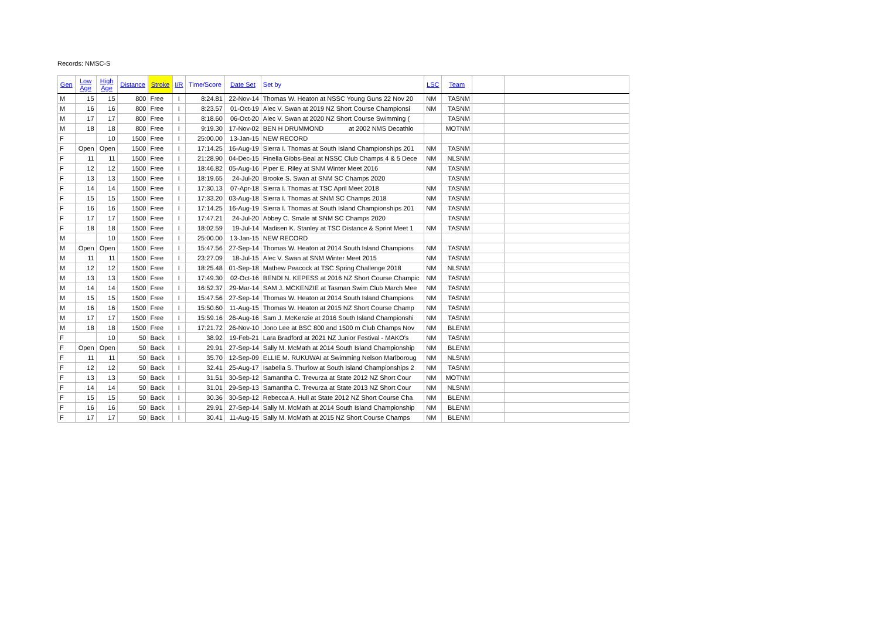Records: NMSC-S
| Gen | Low Age | High Age | Distance | Stroke | I/R | Time/Score | Date Set | Set by | LSC | Team | | |
| --- | --- | --- | --- | --- | --- | --- | --- | --- | --- | --- | --- | --- |
| M | 15 | 15 | 800 | Free | I | 8:24.81 | 22-Nov-14 | Thomas W. Heaton at NSSC Young Guns 22 Nov 20 | NM | TASNM | | |
| M | 16 | 16 | 800 | Free | I | 8:23.57 | 01-Oct-19 | Alec V. Swan at 2019 NZ Short Course Championsi | NM | TASNM | | |
| M | 17 | 17 | 800 | Free | I | 8:18.60 | 06-Oct-20 | Alec V. Swan at 2020 NZ Short Course Swimming ( | | TASNM | | |
| M | 18 | 18 | 800 | Free | I | 9:19.30 | 17-Nov-02 | BEN H DRUMMOND at 2002 NMS Decathlo | | MOTNM | | |
| F | | 10 | 1500 | Free | I | 25:00.00 | 13-Jan-15 | NEW RECORD | | | | |
| F | Open | Open | 1500 | Free | I | 17:14.25 | 16-Aug-19 | Sierra I. Thomas at South Island Championships 201 | NM | TASNM | | |
| F | 11 | 11 | 1500 | Free | I | 21:28.90 | 04-Dec-15 | Finella Gibbs-Beal at NSSC Club Champs 4 & 5 Dece | NM | NLSNM | | |
| F | 12 | 12 | 1500 | Free | I | 18:46.82 | 05-Aug-16 | Piper E. Riley at SNM Winter Meet 2016 | NM | TASNM | | |
| F | 13 | 13 | 1500 | Free | I | 18:19.65 | 24-Jul-20 | Brooke S. Swan at SNM SC Champs 2020 | | TASNM | | |
| F | 14 | 14 | 1500 | Free | I | 17:30.13 | 07-Apr-18 | Sierra I. Thomas at TSC April Meet 2018 | NM | TASNM | | |
| F | 15 | 15 | 1500 | Free | I | 17:33.20 | 03-Aug-18 | Sierra I. Thomas at SNM SC Champs 2018 | NM | TASNM | | |
| F | 16 | 16 | 1500 | Free | I | 17:14.25 | 16-Aug-19 | Sierra I. Thomas at South Island Championships 201 | NM | TASNM | | |
| F | 17 | 17 | 1500 | Free | I | 17:47.21 | 24-Jul-20 | Abbey C. Smale at SNM SC Champs 2020 | | TASNM | | |
| F | 18 | 18 | 1500 | Free | I | 18:02.59 | 19-Jul-14 | Madisen K. Stanley at TSC Distance & Sprint Meet 1 | NM | TASNM | | |
| M | | 10 | 1500 | Free | I | 25:00.00 | 13-Jan-15 | NEW RECORD | | | | |
| M | Open | Open | 1500 | Free | I | 15:47.56 | 27-Sep-14 | Thomas W. Heaton at 2014 South Island Champions | NM | TASNM | | |
| M | 11 | 11 | 1500 | Free | I | 23:27.09 | 18-Jul-15 | Alec V. Swan at SNM Winter Meet 2015 | NM | TASNM | | |
| M | 12 | 12 | 1500 | Free | I | 18:25.48 | 01-Sep-18 | Mathew Peacock at TSC Spring Challenge 2018 | NM | NLSNM | | |
| M | 13 | 13 | 1500 | Free | I | 17:49.30 | 02-Oct-16 | BENDI N. KEPESS at 2016 NZ Short Course Champic | NM | TASNM | | |
| M | 14 | 14 | 1500 | Free | I | 16:52.37 | 29-Mar-14 | SAM J. MCKENZIE at Tasman Swim Club March Mee | NM | TASNM | | |
| M | 15 | 15 | 1500 | Free | I | 15:47.56 | 27-Sep-14 | Thomas W. Heaton at 2014 South Island Champions | NM | TASNM | | |
| M | 16 | 16 | 1500 | Free | I | 15:50.60 | 11-Aug-15 | Thomas W. Heaton at 2015 NZ Short Course Champ | NM | TASNM | | |
| M | 17 | 17 | 1500 | Free | I | 15:59.16 | 26-Aug-16 | Sam J. McKenzie at 2016 South Island Championshi | NM | TASNM | | |
| M | 18 | 18 | 1500 | Free | I | 17:21.72 | 26-Nov-10 | Jono Lee at BSC 800 and 1500 m Club Champs Nov | NM | BLENM | | |
| F | | 10 | 50 | Back | I | 38.92 | 19-Feb-21 | Lara Bradford at 2021 NZ Junior Festival - MAKO's | NM | TASNM | | |
| F | Open | Open | 50 | Back | I | 29.91 | 27-Sep-14 | Sally M. McMath at 2014 South Island Championship | NM | BLENM | | |
| F | 11 | 11 | 50 | Back | I | 35.70 | 12-Sep-09 | ELLIE M. RUKUWAI at Swimming Nelson Marlboroug | NM | NLSNM | | |
| F | 12 | 12 | 50 | Back | I | 32.41 | 25-Aug-17 | Isabella S. Thurlow at South Island Championships 2 | NM | TASNM | | |
| F | 13 | 13 | 50 | Back | I | 31.51 | 30-Sep-12 | Samantha C. Trevurza at State 2012 NZ Short Cour | NM | MOTNM | | |
| F | 14 | 14 | 50 | Back | I | 31.01 | 29-Sep-13 | Samantha C. Trevurza at State 2013 NZ Short Cour | NM | NLSNM | | |
| F | 15 | 15 | 50 | Back | I | 30.36 | 30-Sep-12 | Rebecca A. Hull at State 2012 NZ Short Course Cha | NM | BLENM | | |
| F | 16 | 16 | 50 | Back | I | 29.91 | 27-Sep-14 | Sally M. McMath at 2014 South Island Championship | NM | BLENM | | |
| F | 17 | 17 | 50 | Back | I | 30.41 | 11-Aug-15 | Sally M. McMath at 2015 NZ Short Course Champs | NM | BLENM | | |